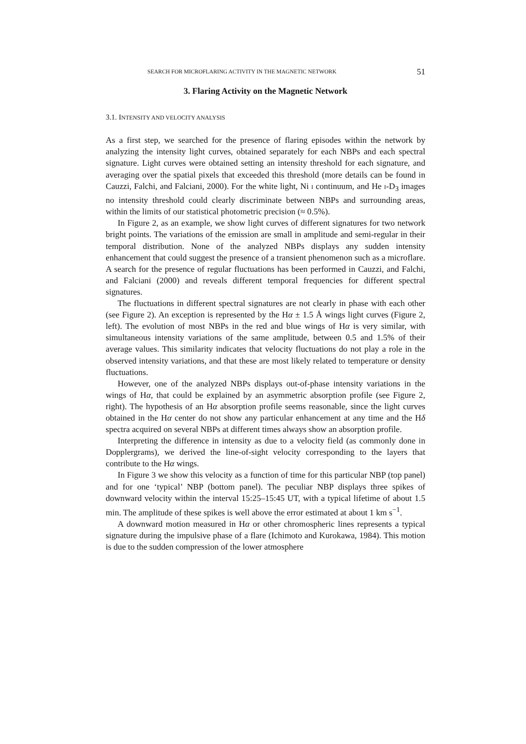SEARCH FOR MICROFLARING ACTIVITY IN THE MAGNETIC NETWORK 51
3. Flaring Activity on the Magnetic Network
3.1. INTENSITY AND VELOCITY ANALYSIS
As a first step, we searched for the presence of flaring episodes within the network by analyzing the intensity light curves, obtained separately for each NBPs and each spectral signature. Light curves were obtained setting an intensity threshold for each signature, and averaging over the spatial pixels that exceeded this threshold (more details can be found in Cauzzi, Falchi, and Falciani, 2000). For the white light, Ni I continuum, and He I-D<sub>3</sub> images no intensity threshold could clearly discriminate between NBPs and surrounding areas, within the limits of our statistical photometric precision (≈ 0.5%).
In Figure 2, as an example, we show light curves of different signatures for two network bright points. The variations of the emission are small in amplitude and semi-regular in their temporal distribution. None of the analyzed NBPs displays any sudden intensity enhancement that could suggest the presence of a transient phenomenon such as a microflare. A search for the presence of regular fluctuations has been performed in Cauzzi, and Falchi, and Falciani (2000) and reveals different temporal frequencies for different spectral signatures.
The fluctuations in different spectral signatures are not clearly in phase with each other (see Figure 2). An exception is represented by the Hα ± 1.5 Å wings light curves (Figure 2, left). The evolution of most NBPs in the red and blue wings of Hα is very similar, with simultaneous intensity variations of the same amplitude, between 0.5 and 1.5% of their average values. This similarity indicates that velocity fluctuations do not play a role in the observed intensity variations, and that these are most likely related to temperature or density fluctuations.
However, one of the analyzed NBPs displays out-of-phase intensity variations in the wings of Hα, that could be explained by an asymmetric absorption profile (see Figure 2, right). The hypothesis of an Hα absorption profile seems reasonable, since the light curves obtained in the Hα center do not show any particular enhancement at any time and the Hδ spectra acquired on several NBPs at different times always show an absorption profile.
Interpreting the difference in intensity as due to a velocity field (as commonly done in Dopplergrams), we derived the line-of-sight velocity corresponding to the layers that contribute to the Hα wings.
In Figure 3 we show this velocity as a function of time for this particular NBP (top panel) and for one ‘typical’ NBP (bottom panel). The peculiar NBP displays three spikes of downward velocity within the interval 15:25–15:45 UT, with a typical lifetime of about 1.5 min. The amplitude of these spikes is well above the error estimated at about 1 km s<sup>−1</sup>.
A downward motion measured in Hα or other chromospheric lines represents a typical signature during the impulsive phase of a flare (Ichimoto and Kurokawa, 1984). This motion is due to the sudden compression of the lower atmosphere